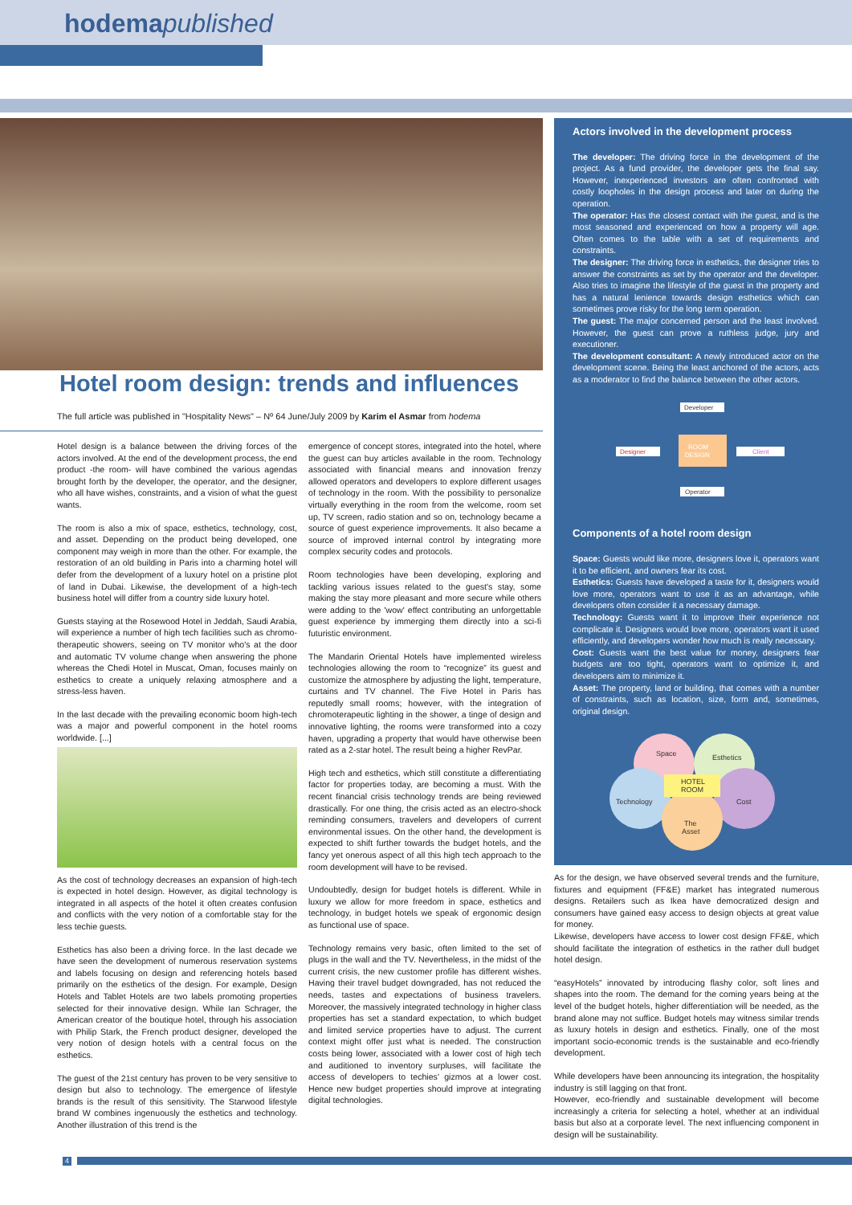hodemapublished
Hotel room design: trends and influences
The full article was published in "Hospitality News" – Nº 64 June/July 2009 by Karim el Asmar from hodema
Hotel design is a balance between the driving forces of the actors involved. At the end of the development process, the end product -the room- will have combined the various agendas brought forth by the developer, the operator, and the designer, who all have wishes, constraints, and a vision of what the guest wants.
The room is also a mix of space, esthetics, technology, cost, and asset. Depending on the product being developed, one component may weigh in more than the other. For example, the restoration of an old building in Paris into a charming hotel will defer from the development of a luxury hotel on a pristine plot of land in Dubai. Likewise, the development of a high-tech business hotel will differ from a country side luxury hotel.
Guests staying at the Rosewood Hotel in Jeddah, Saudi Arabia, will experience a number of high tech facilities such as chromo-therapeutic showers, seeing on TV monitor who's at the door and automatic TV volume change when answering the phone whereas the Chedi Hotel in Muscat, Oman, focuses mainly on esthetics to create a uniquely relaxing atmosphere and a stress-less haven.
In the last decade with the prevailing economic boom high-tech was a major and powerful component in the hotel rooms worldwide. [...]
As the cost of technology decreases an expansion of high-tech is expected in hotel design. However, as digital technology is integrated in all aspects of the hotel it often creates confusion and conflicts with the very notion of a comfortable stay for the less techie guests.
Esthetics has also been a driving force. In the last decade we have seen the development of numerous reservation systems and labels focusing on design and referencing hotels based primarily on the esthetics of the design. For example, Design Hotels and Tablet Hotels are two labels promoting properties selected for their innovative design. While Ian Schrager, the American creator of the boutique hotel, through his association with Philip Stark, the French product designer, developed the very notion of design hotels with a central focus on the esthetics.
The guest of the 21st century has proven to be very sensitive to design but also to technology. The emergence of lifestyle brands is the result of this sensitivity. The Starwood lifestyle brand W combines ingenuously the esthetics and technology. Another illustration of this trend is the
emergence of concept stores, integrated into the hotel, where the guest can buy articles available in the room. Technology associated with financial means and innovation frenzy allowed operators and developers to explore different usages of technology in the room. With the possibility to personalize virtually everything in the room from the welcome, room set up, TV screen, radio station and so on, technology became a source of guest experience improvements. It also became a source of improved internal control by integrating more complex security codes and protocols.
Room technologies have been developing, exploring and tackling various issues related to the guest's stay, some making the stay more pleasant and more secure while others were adding to the 'wow' effect contributing an unforgettable guest experience by immerging them directly into a sci-fi futuristic environment.
The Mandarin Oriental Hotels have implemented wireless technologies allowing the room to “recognize” its guest and customize the atmosphere by adjusting the light, temperature, curtains and TV channel. The Five Hotel in Paris has reputedly small rooms; however, with the integration of chromoterapeutic lighting in the shower, a tinge of design and innovative lighting, the rooms were transformed into a cozy haven, upgrading a property that would have otherwise been rated as a 2-star hotel. The result being a higher RevPar.
High tech and esthetics, which still constitute a differentiating factor for properties today, are becoming a must. With the recent financial crisis technology trends are being reviewed drastically. For one thing, the crisis acted as an electro-shock reminding consumers, travelers and developers of current environmental issues. On the other hand, the development is expected to shift further towards the budget hotels, and the fancy yet onerous aspect of all this high tech approach to the room development will have to be revised.
Undoubtedly, design for budget hotels is different. While in luxury we allow for more freedom in space, esthetics and technology, in budget hotels we speak of ergonomic design as functional use of space.
Technology remains very basic, often limited to the set of plugs in the wall and the TV. Nevertheless, in the midst of the current crisis, the new customer profile has different wishes. Having their travel budget downgraded, has not reduced the needs, tastes and expectations of business travelers. Moreover, the massively integrated technology in higher class properties has set a standard expectation, to which budget and limited service properties have to adjust. The current context might offer just what is needed. The construction costs being lower, associated with a lower cost of high tech and auditioned to inventory surpluses, will facilitate the access of developers to techies' gizmos at a lower cost. Hence new budget properties should improve at integrating digital technologies.
Actors involved in the development process
The developer: The driving force in the development of the project. As a fund provider, the developer gets the final say. However, inexperienced investors are often confronted with costly loopholes in the design process and later on during the operation.
The operator: Has the closest contact with the guest, and is the most seasoned and experienced on how a property will age. Often comes to the table with a set of requirements and constraints.
The designer: The driving force in esthetics, the designer tries to answer the constraints as set by the operator and the developer. Also tries to imagine the lifestyle of the guest in the property and has a natural lenience towards design esthetics which can sometimes prove risky for the long term operation.
The guest: The major concerned person and the least involved. However, the guest can prove a ruthless judge, jury and executioner.
The development consultant: A newly introduced actor on the development scene. Being the least anchored of the actors, acts as a moderator to find the balance between the other actors.
Developer
Designer
Client
ROOM
DESIGN
Operator
Components of a hotel room design
Space: Guests would like more, designers love it, operators want it to be efficient, and owners fear its cost.
Esthetics: Guests have developed a taste for it, designers would love more, operators want to use it as an advantage, while developers often consider it a necessary damage.
Technology: Guests want it to improve their experience not complicate it. Designers would love more, operators want it used efficiently, and developers wonder how much is really necessary.
Cost: Guests want the best value for money, designers fear budgets are too tight, operators want to optimize it, and developers aim to minimize it.
Asset: The property, land or building, that comes with a number of constraints, such as location, size, form and, sometimes, original design.
Space
Esthetics
HOTEL
ROOM
Technology
Cost
The
Asset
As for the design, we have observed several trends and the furniture, fixtures and equipment (FF&E) market has integrated numerous designs. Retailers such as Ikea have democratized design and consumers have gained easy access to design objects at great value for money.
Likewise, developers have access to lower cost design FF&E, which should facilitate the integration of esthetics in the rather dull budget hotel design.
“easyHotels” innovated by introducing flashy color, soft lines and shapes into the room. The demand for the coming years being at the level of the budget hotels, higher differentiation will be needed, as the brand alone may not suffice. Budget hotels may witness similar trends as luxury hotels in design and esthetics. Finally, one of the most important socio-economic trends is the sustainable and eco-friendly development.
While developers have been announcing its integration, the hospitality industry is still lagging on that front.
However, eco-friendly and sustainable development will become increasingly a criteria for selecting a hotel, whether at an individual basis but also at a corporate level. The next influencing component in design will be sustainability.
4